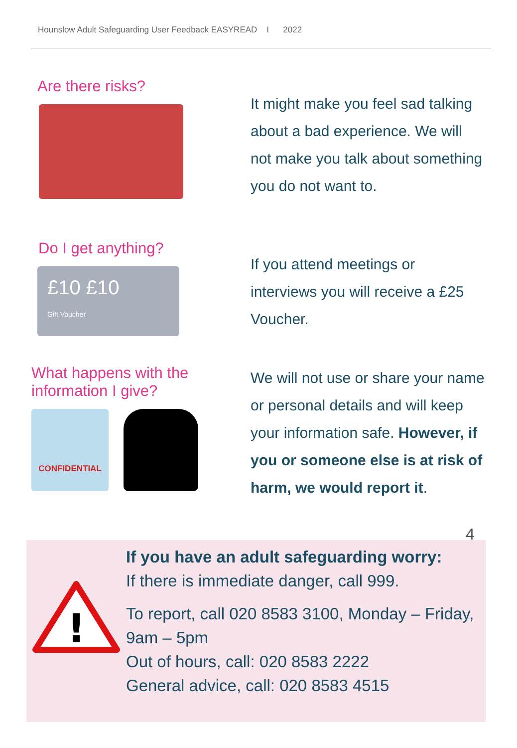Hounslow Adult Safeguarding User Feedback EASYREAD I 2022
Are there risks?
It might make you feel sad talking about a bad experience. We will not make you talk about something you do not want to.
Do I get anything?
£10 £10
Gift Voucher
If you attend meetings or interviews you will receive a £25 Voucher.
What happens with the information I give?
CONFIDENTIAL
We will not use or share your name or personal details and will keep your information safe. However, if you or someone else is at risk of harm, we would report it.
4
!
If you have an adult safeguarding worry:
If there is immediate danger, call 999.
To report, call 020 8583 3100, Monday – Friday, 9am – 5pm
Out of hours, call: 020 8583 2222
General advice, call: 020 8583 4515